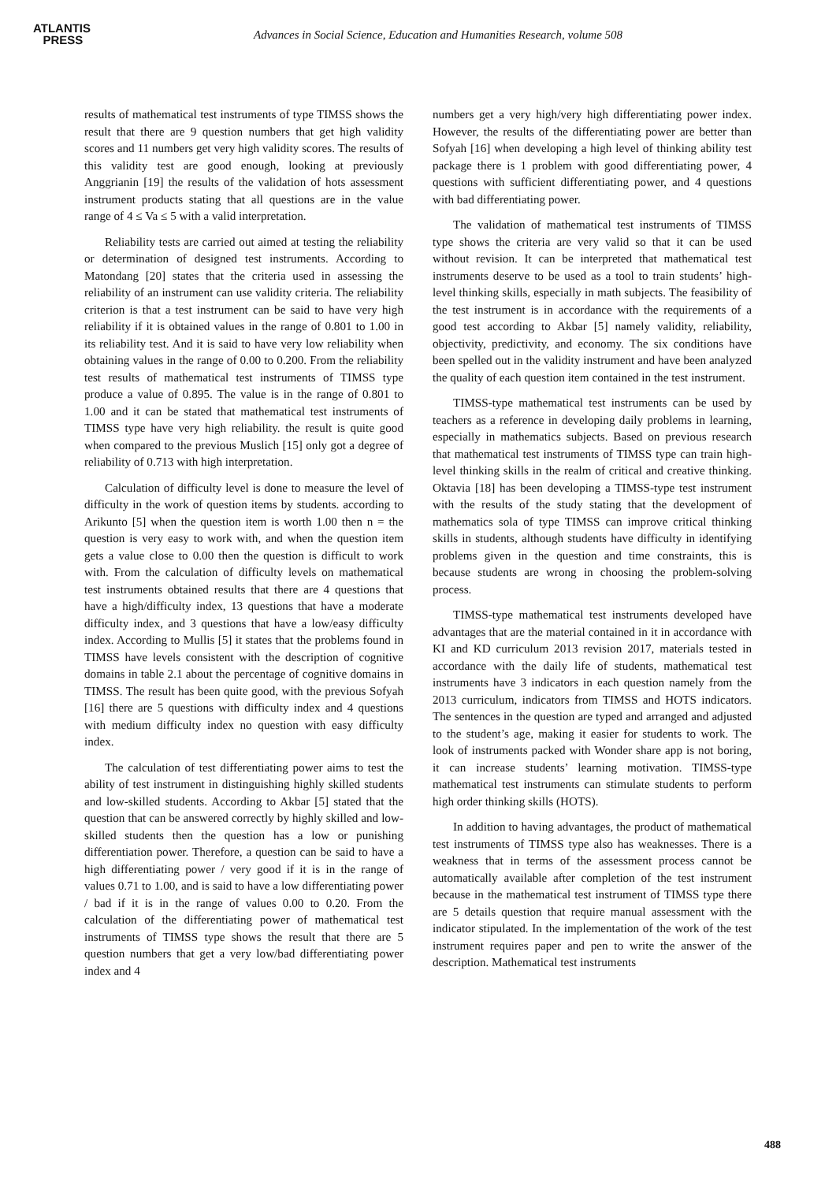ATLANTIS
PRESS
Advances in Social Science, Education and Humanities Research, volume 508
results of mathematical test instruments of type TIMSS shows the result that there are 9 question numbers that get high validity scores and 11 numbers get very high validity scores. The results of this validity test are good enough, looking at previously Anggrianin [19] the results of the validation of hots assessment instrument products stating that all questions are in the value range of 4 ≤ Va ≤ 5 with a valid interpretation.
Reliability tests are carried out aimed at testing the reliability or determination of designed test instruments. According to Matondang [20] states that the criteria used in assessing the reliability of an instrument can use validity criteria. The reliability criterion is that a test instrument can be said to have very high reliability if it is obtained values in the range of 0.801 to 1.00 in its reliability test. And it is said to have very low reliability when obtaining values in the range of 0.00 to 0.200. From the reliability test results of mathematical test instruments of TIMSS type produce a value of 0.895. The value is in the range of 0.801 to 1.00 and it can be stated that mathematical test instruments of TIMSS type have very high reliability. the result is quite good when compared to the previous Muslich [15] only got a degree of reliability of 0.713 with high interpretation.
Calculation of difficulty level is done to measure the level of difficulty in the work of question items by students. according to Arikunto [5] when the question item is worth 1.00 then n = the question is very easy to work with, and when the question item gets a value close to 0.00 then the question is difficult to work with. From the calculation of difficulty levels on mathematical test instruments obtained results that there are 4 questions that have a high/difficulty index, 13 questions that have a moderate difficulty index, and 3 questions that have a low/easy difficulty index. According to Mullis [5] it states that the problems found in TIMSS have levels consistent with the description of cognitive domains in table 2.1 about the percentage of cognitive domains in TIMSS. The result has been quite good, with the previous Sofyah [16] there are 5 questions with difficulty index and 4 questions with medium difficulty index no question with easy difficulty index.
The calculation of test differentiating power aims to test the ability of test instrument in distinguishing highly skilled students and low-skilled students. According to Akbar [5] stated that the question that can be answered correctly by highly skilled and low-skilled students then the question has a low or punishing differentiation power. Therefore, a question can be said to have a high differentiating power / very good if it is in the range of values 0.71 to 1.00, and is said to have a low differentiating power / bad if it is in the range of values 0.00 to 0.20. From the calculation of the differentiating power of mathematical test instruments of TIMSS type shows the result that there are 5 question numbers that get a very low/bad differentiating power index and 4
numbers get a very high/very high differentiating power index. However, the results of the differentiating power are better than Sofyah [16] when developing a high level of thinking ability test package there is 1 problem with good differentiating power, 4 questions with sufficient differentiating power, and 4 questions with bad differentiating power.
The validation of mathematical test instruments of TIMSS type shows the criteria are very valid so that it can be used without revision. It can be interpreted that mathematical test instruments deserve to be used as a tool to train students’ high-level thinking skills, especially in math subjects. The feasibility of the test instrument is in accordance with the requirements of a good test according to Akbar [5] namely validity, reliability, objectivity, predictivity, and economy. The six conditions have been spelled out in the validity instrument and have been analyzed the quality of each question item contained in the test instrument.
TIMSS-type mathematical test instruments can be used by teachers as a reference in developing daily problems in learning, especially in mathematics subjects. Based on previous research that mathematical test instruments of TIMSS type can train high-level thinking skills in the realm of critical and creative thinking. Oktavia [18] has been developing a TIMSS-type test instrument with the results of the study stating that the development of mathematics sola of type TIMSS can improve critical thinking skills in students, although students have difficulty in identifying problems given in the question and time constraints, this is because students are wrong in choosing the problem-solving process.
TIMSS-type mathematical test instruments developed have advantages that are the material contained in it in accordance with KI and KD curriculum 2013 revision 2017, materials tested in accordance with the daily life of students, mathematical test instruments have 3 indicators in each question namely from the 2013 curriculum, indicators from TIMSS and HOTS indicators. The sentences in the question are typed and arranged and adjusted to the student’s age, making it easier for students to work. The look of instruments packed with Wonder share app is not boring, it can increase students’ learning motivation. TIMSS-type mathematical test instruments can stimulate students to perform high order thinking skills (HOTS).
In addition to having advantages, the product of mathematical test instruments of TIMSS type also has weaknesses. There is a weakness that in terms of the assessment process cannot be automatically available after completion of the test instrument because in the mathematical test instrument of TIMSS type there are 5 details question that require manual assessment with the indicator stipulated. In the implementation of the work of the test instrument requires paper and pen to write the answer of the description. Mathematical test instruments
488